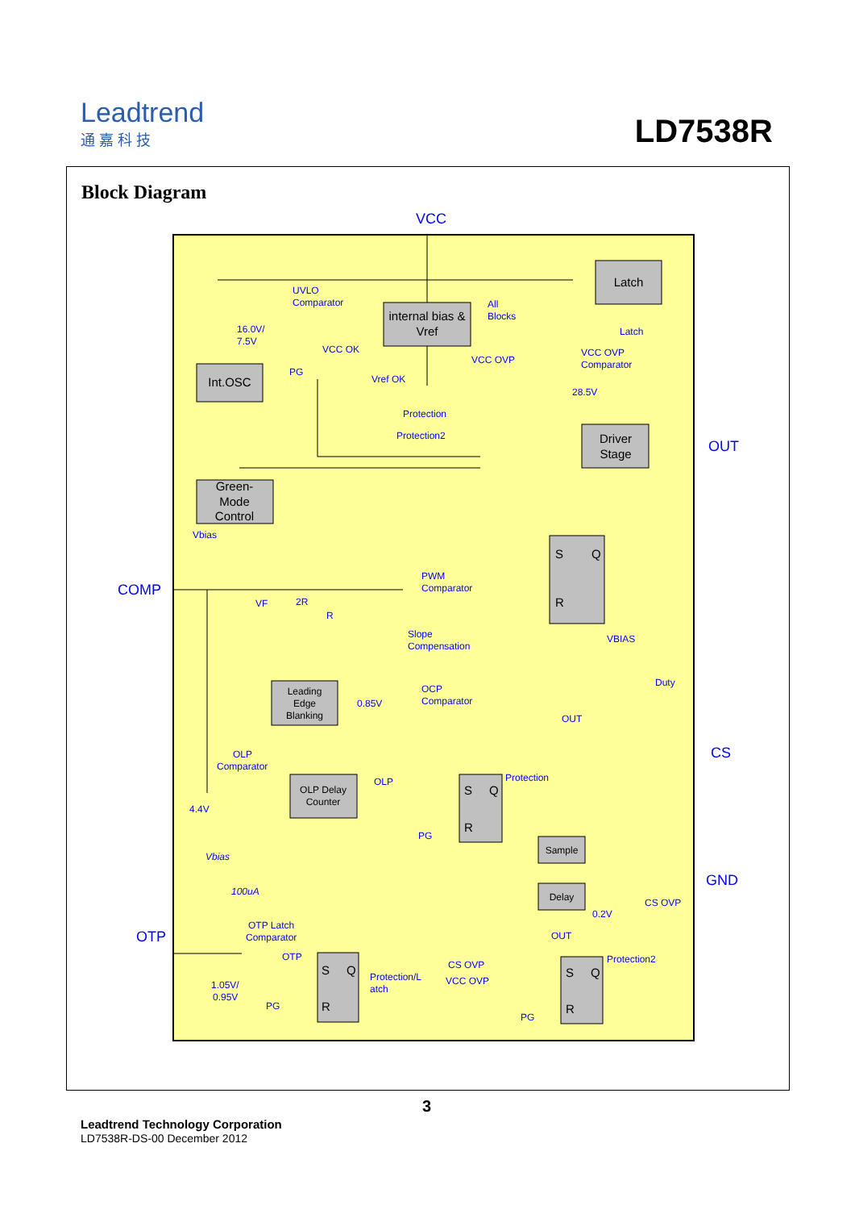Leadtrend
通 嘉 科 技
LD7538R
Block Diagram
VCC
OUT
COMP
CS
GND
OTP
internal bias &
Vref
Latch
Int.OSC
Driver
Stage
Green-
Mode
Control
Leading
Edge
Blanking
OLP Delay
Counter
Sample
Delay
S
Q
R
S
Q
R
S
Q
R
S
Q
R
UVLO
Comparator
All
Blocks
Latch
16.0V/
7.5V
VCC OK
VCC OVP
Comparator
VCC OVP
PG
Vref OK
28.5V
Protection
Protection2
Vbias
PWM
Comparator
VF
2R
R
Slope
Compensation
VBIAS
Duty
OCP
Comparator
0.85V
OUT
OLP
Comparator
OLP
Protection
4.4V
PG
Vbias
100uA
CS OVP
0.2V
OTP Latch
Comparator
OUT
OTP
CS OVP
Protection2
Protection/L
atch
VCC OVP
1.05V/
0.95V
PG
PG
3
Leadtrend Technology Corporation
LD7538R-DS-00 December 2012